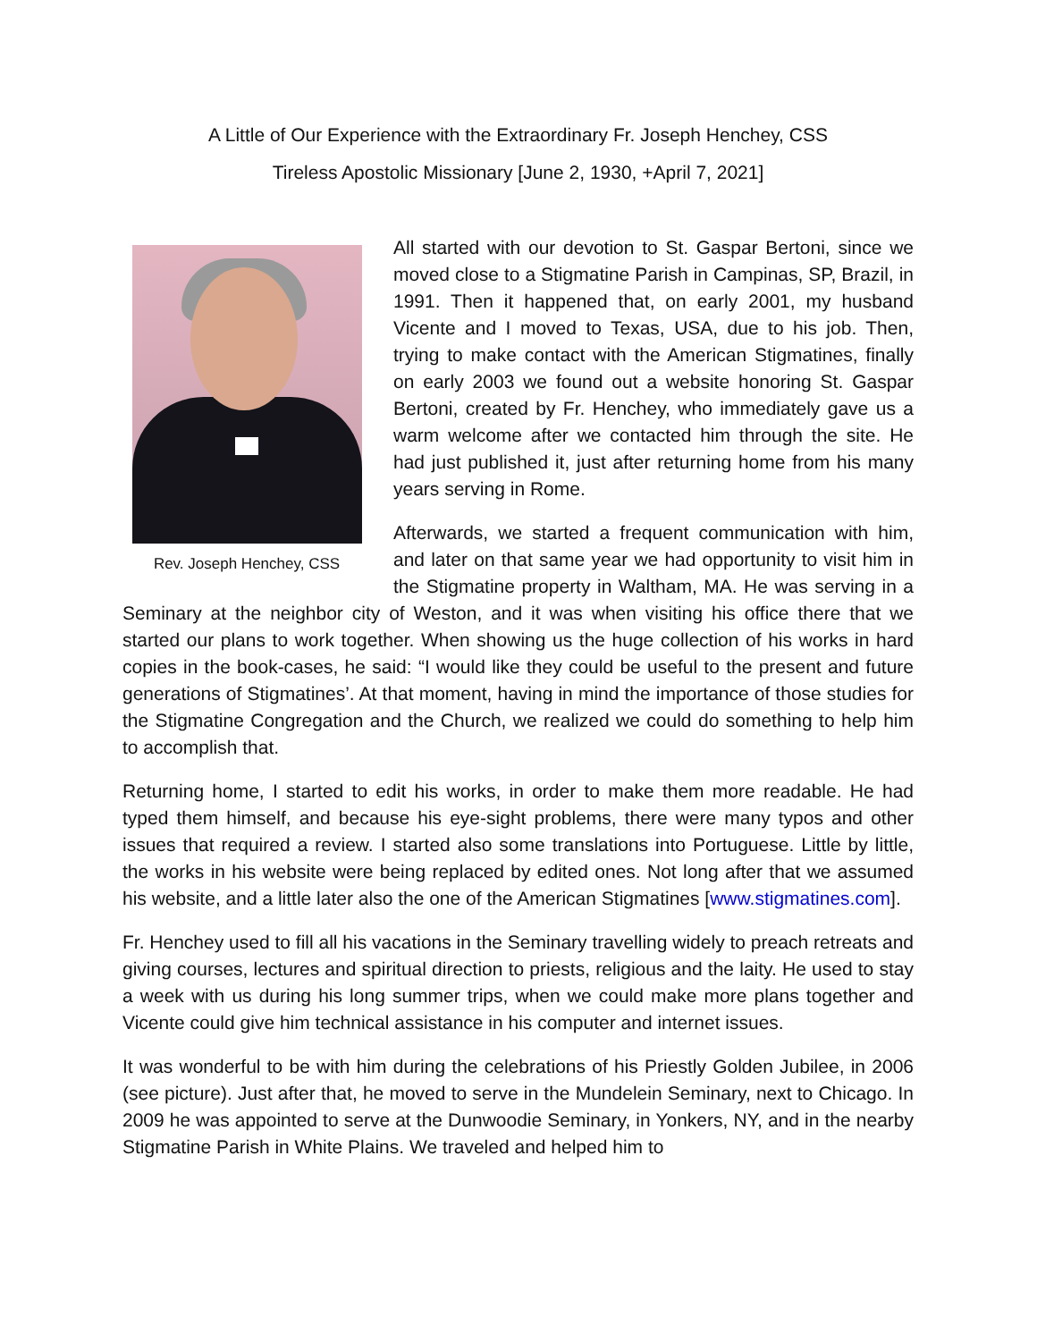A Little of Our Experience with the Extraordinary Fr. Joseph Henchey, CSS
Tireless Apostolic Missionary [June 2, 1930, +April 7, 2021]
Rev. Joseph Henchey, CSS
All started with our devotion to St. Gaspar Bertoni, since we moved close to a Stigmatine Parish in Campinas, SP, Brazil, in 1991. Then it happened that, on early 2001, my husband Vicente and I moved to Texas, USA, due to his job. Then, trying to make contact with the American Stigmatines, finally on early 2003 we found out a website honoring St. Gaspar Bertoni, created by Fr. Henchey, who immediately gave us a warm welcome after we contacted him through the site. He had just published it, just after returning home from his many years serving in Rome.
Afterwards, we started a frequent communication with him, and later on that same year we had opportunity to visit him in the Stigmatine property in Waltham, MA. He was serving in a Seminary at the neighbor city of Weston, and it was when visiting his office there that we started our plans to work together. When showing us the huge collection of his works in hard copies in the book-cases, he said: “I would like they could be useful to the present and future generations of Stigmatines’. At that moment, having in mind the importance of those studies for the Stigmatine Congregation and the Church, we realized we could do something to help him to accomplish that.
Returning home, I started to edit his works, in order to make them more readable. He had typed them himself, and because his eye-sight problems, there were many typos and other issues that required a review. I started also some translations into Portuguese. Little by little, the works in his website were being replaced by edited ones. Not long after that we assumed his website, and a little later also the one of the American Stigmatines [www.stigmatines.com].
Fr. Henchey used to fill all his vacations in the Seminary travelling widely to preach retreats and giving courses, lectures and spiritual direction to priests, religious and the laity. He used to stay a week with us during his long summer trips, when we could make more plans together and Vicente could give him technical assistance in his computer and internet issues.
It was wonderful to be with him during the celebrations of his Priestly Golden Jubilee, in 2006 (see picture). Just after that, he moved to serve in the Mundelein Seminary, next to Chicago. In 2009 he was appointed to serve at the Dunwoodie Seminary, in Yonkers, NY, and in the nearby Stigmatine Parish in White Plains. We traveled and helped him to